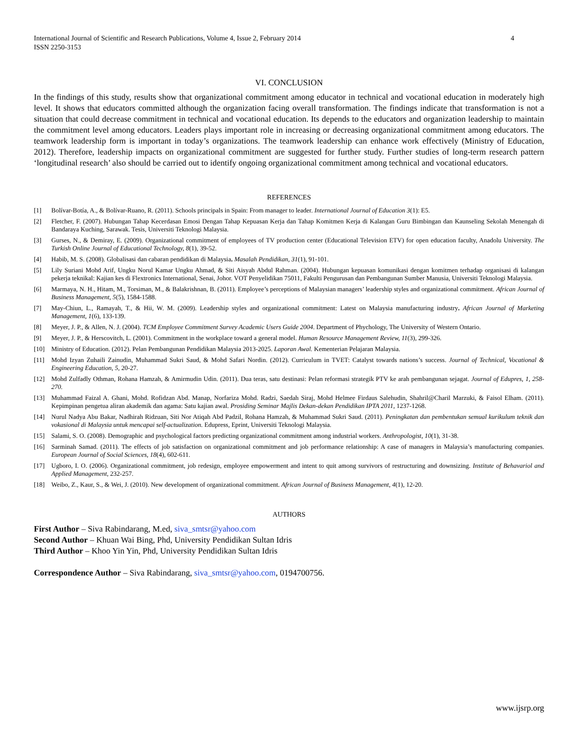International Journal of Scientific and Research Publications, Volume 4, Issue 2, February 2014
ISSN 2250-3153
4
VI. CONCLUSION
In the findings of this study, results show that organizational commitment among educator in technical and vocational education in moderately high level. It shows that educators committed although the organization facing overall transformation. The findings indicate that transformation is not a situation that could decrease commitment in technical and vocational education. Its depends to the educators and organization leadership to maintain the commitment level among educators. Leaders plays important role in increasing or decreasing organizational commitment among educators. The teamwork leadership form is important in today’s organizations. The teamwork leadership can enhance work effectively (Ministry of Education, 2012). Therefore, leadership impacts on organizational commitment are suggested for further study. Further studies of long-term research pattern ‘longitudinal research’ also should be carried out to identify ongoing organizational commitment among technical and vocational educators.
REFERENCES
[1] Bolívar-Botía, A., & Bolívar-Ruano, R. (2011). Schools principals in Spain: From manager to leader. International Journal of Education 3(1): E5.
[2] Fletcher, F. (2007). Hubungan Tahap Kecerdasan Emosi Dengan Tahap Kepuasan Kerja dan Tahap Komitmen Kerja di Kalangan Guru Bimbingan dan Kaunseling Sekolah Menengah di Bandaraya Kuching, Sarawak. Tesis, Universiti Teknologi Malaysia.
[3] Gurses, N., & Demiray, E. (2009). Organizational commitment of employees of TV production center (Educational Television ETV) for open education faculty, Anadolu University. The Turkish Online Journal of Educational Technology, 8(1), 39-52.
[4] Habib, M. S. (2008). Globalisasi dan cabaran pendidikan di Malaysia. Masalah Pendidikan, 31(1), 91-101.
[5] Lily Suriani Mohd Arif, Ungku Norul Kamar Ungku Ahmad, & Siti Aisyah Abdul Rahman. (2004). Hubungan kepuasan komunikasi dengan komitmen terhadap organisasi di kalangan pekerja teknikal: Kajian kes di Flextronics International, Senai, Johor. VOT Penyelidikan 75011, Fakulti Pengurusan dan Pembangunan Sumber Manusia, Universiti Teknologi Malaysia.
[6] Marmaya, N. H., Hitam, M., Torsiman, M., & Balakrishnan, B. (2011). Employee’s perceptions of Malaysian managers’ leadership styles and organizational commitment. African Journal of Business Management, 5(5), 1584-1588.
[7] May-Chiun, L., Ramayah, T., & Hii, W. M. (2009). Leadership styles and organizational commitment: Latest on Malaysia manufacturing industry. African Journal of Marketing Management, 1(6), 133-139.
[8] Meyer, J. P., & Allen, N. J. (2004). TCM Employee Commitment Survey Academic Users Guide 2004. Department of Phychology, The University of Western Ontario.
[9] Meyer, J. P., & Herscovitch, L. (2001). Commitment in the workplace toward a general model. Human Resource Management Review, 11(3), 299-326.
[10] Ministry of Education. (2012). Pelan Pembangunan Pendidikan Malaysia 2013-2025. Laporan Awal. Kementerian Pelajaran Malaysia.
[11] Mohd Izyan Zuhaili Zainudin, Muhammad Sukri Saud, & Mohd Safari Nordin. (2012). Curriculum in TVET: Catalyst towards nations’s success. Journal of Technical, Vocational & Engineering Education, 5, 20-27.
[12] Mohd Zulfadly Othman, Rohana Hamzah, & Amirmudin Udin. (2011). Dua teras, satu destinasi: Pelan reformasi strategik PTV ke arah pembangunan sejagat. Journal of Edupres, 1, 258-270.
[13] Muhammad Faizal A. Ghani, Mohd. Rofidzan Abd. Manap, Norfariza Mohd. Radzi, Saedah Siraj, Mohd Helmee Firdaus Salehudin, Shahril@Charil Marzuki, & Faisol Elham. (2011). Kepimpinan pengetua aliran akademik dan agama: Satu kajian awal. Prosiding Seminar Majlis Dekan-dekan Pendidikan IPTA 2011, 1237-1268.
[14] Nurul Nadya Abu Bakar, Nadhirah Ridzuan, Siti Nor Atiqah Abd Padzil, Rohana Hamzah, & Muhammad Sukri Saud. (2011). Peningkatan dan pembentukan semual kurikulum teknik dan vokasional di Malaysia untuk mencapai self-actualization. Edupress, Eprint, Universiti Teknologi Malaysia.
[15] Salami, S. O. (2008). Demographic and psychological factors predicting organizational commitment among industrial workers. Anthropologist, 10(1), 31-38.
[16] Sarminah Samad. (2011). The effects of job satisfaction on organizational commitment and job performance relationship: A case of managers in Malaysia’s manufacturing companies. European Journal of Social Sciences, 18(4), 602-611.
[17] Ugboro, I. O. (2006). Organizational commitment, job redesign, employee empowerment and intent to quit among survivors of restructuring and downsizing. Institute of Behavariol and Applied Management, 232-257.
[18] Weibo, Z., Kaur, S., & Wei, J. (2010). New development of organizational commitment. African Journal of Business Management, 4(1), 12-20.
AUTHORS
First Author – Siva Rabindarang, M.ed, siva_smtsr@yahoo.com
Second Author – Khuan Wai Bing, Phd, University Pendidikan Sultan Idris
Third Author – Khoo Yin Yin, Phd, University Pendidikan Sultan Idris
Correspondence Author – Siva Rabindarang, siva_smtsr@yahoo.com, 0194700756.
www.ijsrp.org